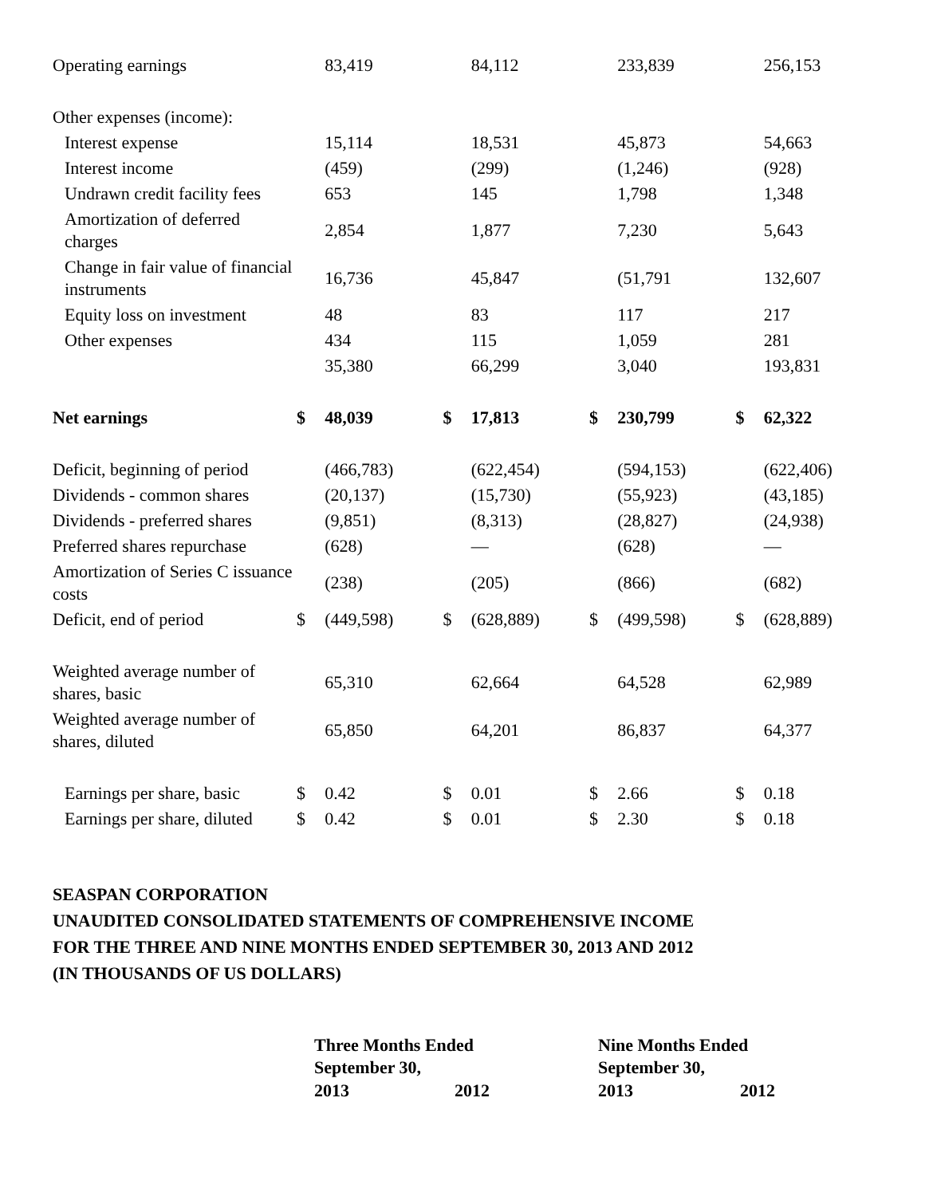| Operating earnings | | 83,419 | | 84,112 | | 233,839 | | 256,153 |
| Other expenses (income): | | | | | | | | |
| Interest expense | | 15,114 | | 18,531 | | 45,873 | | 54,663 |
| Interest income | | (459) | | (299) | | (1,246) | | (928) |
| Undrawn credit facility fees | | 653 | | 145 | | 1,798 | | 1,348 |
| Amortization of deferred charges | | 2,854 | | 1,877 | | 7,230 | | 5,643 |
| Change in fair value of financial instruments | | 16,736 | | 45,847 | | (51,791 | | 132,607 |
| Equity loss on investment | | 48 | | 83 | | 117 | | 217 |
| Other expenses | | 434 | | 115 | | 1,059 | | 281 |
| | | 35,380 | | 66,299 | | 3,040 | | 193,831 |
| Net earnings | $ | 48,039 | $ | 17,813 | $ | 230,799 | $ | 62,322 |
| Deficit, beginning of period | | (466,783) | | (622,454) | | (594,153) | | (622,406) |
| Dividends - common shares | | (20,137) | | (15,730) | | (55,923) | | (43,185) |
| Dividends - preferred shares | | (9,851) | | (8,313) | | (28,827) | | (24,938) |
| Preferred shares repurchase | | (628) | | — | | (628) | | — |
| Amortization of Series C issuance costs | | (238) | | (205) | | (866) | | (682) |
| Deficit, end of period | $ | (449,598) | $ | (628,889) | $ | (499,598) | $ | (628,889) |
| Weighted average number of shares, basic | | 65,310 | | 62,664 | | 64,528 | | 62,989 |
| Weighted average number of shares, diluted | | 65,850 | | 64,201 | | 86,837 | | 64,377 |
| Earnings per share, basic | $ | 0.42 | $ | 0.01 | $ | 2.66 | $ | 0.18 |
| Earnings per share, diluted | $ | 0.42 | $ | 0.01 | $ | 2.30 | $ | 0.18 |
SEASPAN CORPORATION
UNAUDITED CONSOLIDATED STATEMENTS OF COMPREHENSIVE INCOME
FOR THE THREE AND NINE MONTHS ENDED SEPTEMBER 30, 2013 AND 2012
(IN THOUSANDS OF US DOLLARS)
| | Three Months Ended September 30, | | Nine Months Ended September 30, | |
| | 2013 | 2012 | 2013 | 2012 |